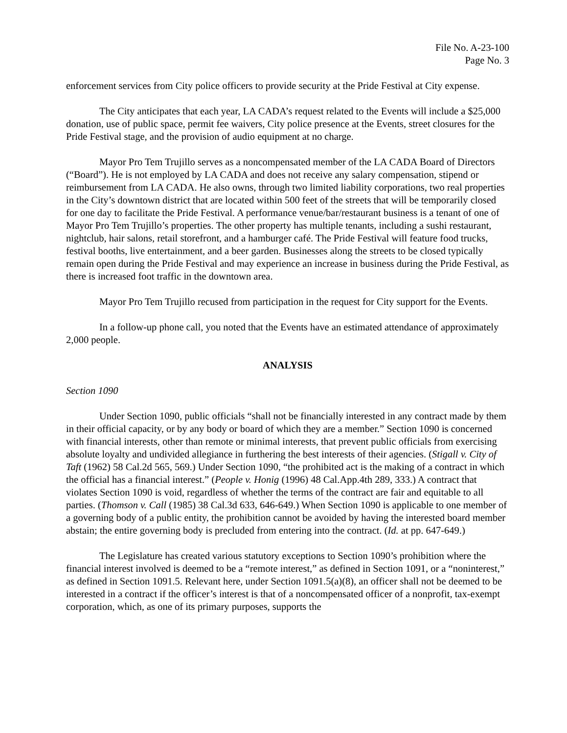File No. A-23-100
Page No. 3
enforcement services from City police officers to provide security at the Pride Festival at City expense.
The City anticipates that each year, LA CADA’s request related to the Events will include a $25,000 donation, use of public space, permit fee waivers, City police presence at the Events, street closures for the Pride Festival stage, and the provision of audio equipment at no charge.
Mayor Pro Tem Trujillo serves as a noncompensated member of the LA CADA Board of Directors (“Board”). He is not employed by LA CADA and does not receive any salary compensation, stipend or reimbursement from LA CADA. He also owns, through two limited liability corporations, two real properties in the City’s downtown district that are located within 500 feet of the streets that will be temporarily closed for one day to facilitate the Pride Festival. A performance venue/bar/restaurant business is a tenant of one of Mayor Pro Tem Trujillo’s properties. The other property has multiple tenants, including a sushi restaurant, nightclub, hair salons, retail storefront, and a hamburger café. The Pride Festival will feature food trucks, festival booths, live entertainment, and a beer garden. Businesses along the streets to be closed typically remain open during the Pride Festival and may experience an increase in business during the Pride Festival, as there is increased foot traffic in the downtown area.
Mayor Pro Tem Trujillo recused from participation in the request for City support for the Events.
In a follow-up phone call, you noted that the Events have an estimated attendance of approximately 2,000 people.
ANALYSIS
Section 1090
Under Section 1090, public officials “shall not be financially interested in any contract made by them in their official capacity, or by any body or board of which they are a member.” Section 1090 is concerned with financial interests, other than remote or minimal interests, that prevent public officials from exercising absolute loyalty and undivided allegiance in furthering the best interests of their agencies. (Stigall v. City of Taft (1962) 58 Cal.2d 565, 569.) Under Section 1090, “the prohibited act is the making of a contract in which the official has a financial interest.” (People v. Honig (1996) 48 Cal.App.4th 289, 333.) A contract that violates Section 1090 is void, regardless of whether the terms of the contract are fair and equitable to all parties. (Thomson v. Call (1985) 38 Cal.3d 633, 646-649.) When Section 1090 is applicable to one member of a governing body of a public entity, the prohibition cannot be avoided by having the interested board member abstain; the entire governing body is precluded from entering into the contract. (Id. at pp. 647-649.)
The Legislature has created various statutory exceptions to Section 1090’s prohibition where the financial interest involved is deemed to be a “remote interest,” as defined in Section 1091, or a “noninterest,” as defined in Section 1091.5. Relevant here, under Section 1091.5(a)(8), an officer shall not be deemed to be interested in a contract if the officer’s interest is that of a noncompensated officer of a nonprofit, tax-exempt corporation, which, as one of its primary purposes, supports the